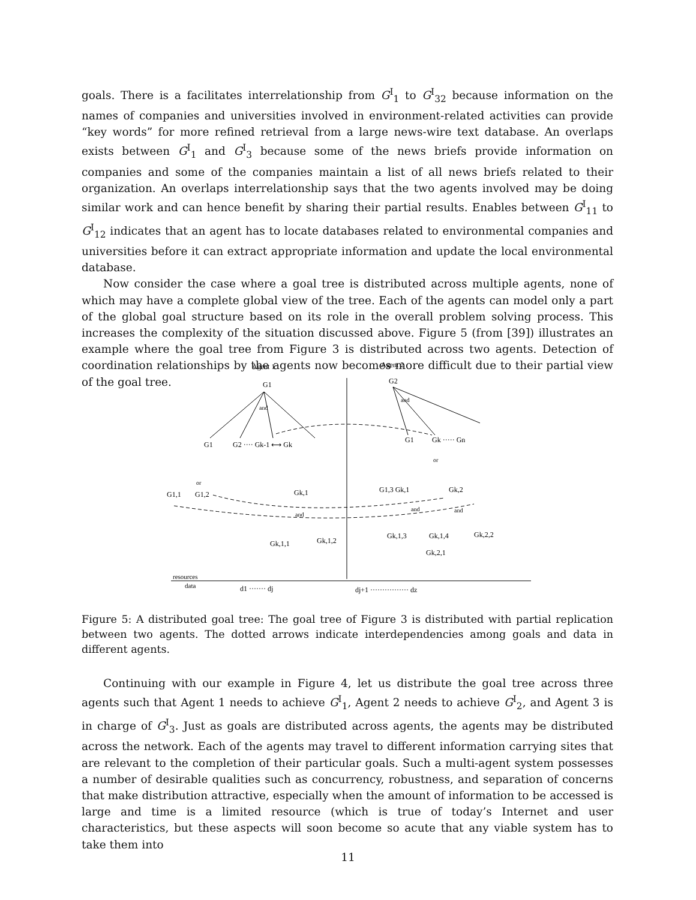goals. There is a facilitates interrelationship from G<sup>I</sup><sub>1</sub> to G<sup>I</sup><sub>32</sub> because information on the names of companies and universities involved in environment-related activities can provide “key words” for more refined retrieval from a large news-wire text database. An overlaps exists between G<sup>I</sup><sub>1</sub> and G<sup>I</sup><sub>3</sub> because some of the news briefs provide information on companies and some of the companies maintain a list of all news briefs related to their organization. An overlaps interrelationship says that the two agents involved may be doing similar work and can hence benefit by sharing their partial results. Enables between G<sup>I</sup><sub>11</sub> to G<sup>I</sup><sub>12</sub> indicates that an agent has to locate databases related to environmental companies and universities before it can extract appropriate information and update the local environmental database.
Now consider the case where a goal tree is distributed across multiple agents, none of which may have a complete global view of the tree. Each of the agents can model only a part of the global goal structure based on its role in the overall problem solving process. This increases the complexity of the situation discussed above. Figure 5 (from [39]) illustrates an example where the goal tree from Figure 3 is distributed across two agents. Detection of coordination relationships by the agents now becomes more difficult due to their partial view of the goal tree.
Agent 1
Agent 2
G1
G2
and
and
G1
G2 ···· Gk-1 ⟷ Gk
G1
Gk ····· Gn
or
or
G1,1
G1,2
Gk,1
G1,3 Gk,1
Gk,2
and
and
and
Gk,1,1
Gk,1,2
Gk,1,3
Gk,1,4
Gk,2,2
Gk,2,1
resources
data
d1 ······· dj
dj+1 ················ dz
Figure 5: A distributed goal tree: The goal tree of Figure 3 is distributed with partial replication between two agents. The dotted arrows indicate interdependencies among goals and data in different agents.
Continuing with our example in Figure 4, let us distribute the goal tree across three agents such that Agent 1 needs to achieve G<sup>I</sup><sub>1</sub>, Agent 2 needs to achieve G<sup>I</sup><sub>2</sub>, and Agent 3 is in charge of G<sup>I</sup><sub>3</sub>. Just as goals are distributed across agents, the agents may be distributed across the network. Each of the agents may travel to different information carrying sites that are relevant to the completion of their particular goals. Such a multi-agent system possesses a number of desirable qualities such as concurrency, robustness, and separation of concerns that make distribution attractive, especially when the amount of information to be accessed is large and time is a limited resource (which is true of today’s Internet and user characteristics, but these aspects will soon become so acute that any viable system has to take them into
11